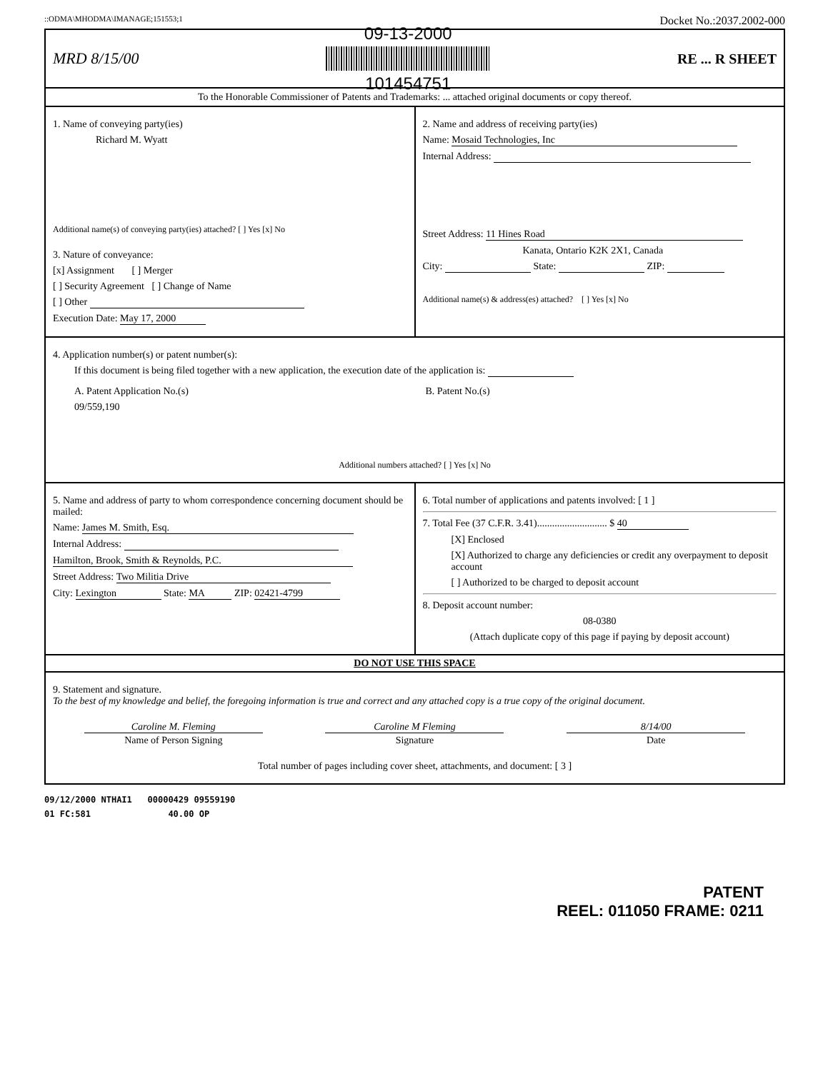::ODMA\MHODMA\IMANAGE;151553;1 Docket No.:2037.2002-000
MRD 8/15/00
09-13-2000
101454751
RE ... R SHEET
To the Honorable Commissioner of Patents and Trademarks: ... attached original documents or copy thereof.
1. Name of conveying party(ies)
Richard M. Wyatt
Additional name(s) of conveying party(ies) attached? [ ] Yes [x] No
3. Nature of conveyance:
[x] Assignment [ ] Merger
[ ] Security Agreement [ ] Change of Name
[ ] Other
Execution Date: May 17, 2000
2. Name and address of receiving party(ies)
Name: Mosaid Technologies, Inc
Internal Address:
Street Address: 11 Hines Road
Kanata, Ontario K2K 2X1, Canada
City: State: ZIP:
Additional name(s) & address(es) attached? [ ] Yes [x] No
4. Application number(s) or patent number(s):
If this document is being filed together with a new application, the execution date of the application is:
A. Patent Application No.(s)
09/559,190
B. Patent No.(s)
Additional numbers attached? [ ] Yes [x] No
5. Name and address of party to whom correspondence concerning document should be mailed:
Name: James M. Smith, Esq.
Internal Address:
Hamilton, Brook, Smith & Reynolds, P.C.
Street Address: Two Militia Drive
City: Lexington State: MA ZIP: 02421-4799
6. Total number of applications and patents involved: [ 1 ]
7. Total Fee (37 C.F.R. 3.41)............................ $ 40
[X] Enclosed
[X] Authorized to charge any deficiencies or credit any overpayment to deposit account
[ ] Authorized to be charged to deposit account
8. Deposit account number:
08-0380
(Attach duplicate copy of this page if paying by deposit account)
DO NOT USE THIS SPACE
9. Statement and signature.
To the best of my knowledge and belief, the foregoing information is true and correct and any attached copy is a true copy of the original document.
Caroline M. Fleming
Name of Person Signing
Caroline M Fleming
Signature
8/14/00
Date
Total number of pages including cover sheet, attachments, and document: [ 3 ]
09/12/2000 NTHAI1 00000429 09559190
01 FC:581 40.00 OP
PATENT
REEL: 011050 FRAME: 0211